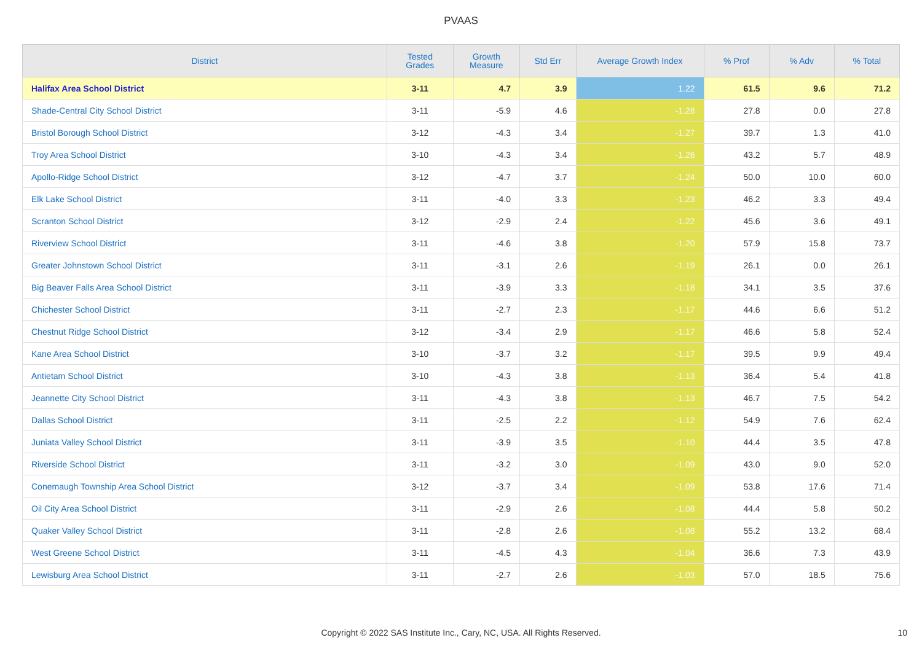PVAAS
| District | Tested Grades | Growth Measure | Std Err | Average Growth Index | % Prof | % Adv | % Total |
| --- | --- | --- | --- | --- | --- | --- | --- |
| Halifax Area School District | 3-11 | 4.7 | 3.9 | 1.22 | 61.5 | 9.6 | 71.2 |
| Shade-Central City School District | 3-11 | -5.9 | 4.6 | -1.28 | 27.8 | 0.0 | 27.8 |
| Bristol Borough School District | 3-12 | -4.3 | 3.4 | -1.27 | 39.7 | 1.3 | 41.0 |
| Troy Area School District | 3-10 | -4.3 | 3.4 | -1.26 | 43.2 | 5.7 | 48.9 |
| Apollo-Ridge School District | 3-12 | -4.7 | 3.7 | -1.24 | 50.0 | 10.0 | 60.0 |
| Elk Lake School District | 3-11 | -4.0 | 3.3 | -1.23 | 46.2 | 3.3 | 49.4 |
| Scranton School District | 3-12 | -2.9 | 2.4 | -1.22 | 45.6 | 3.6 | 49.1 |
| Riverview School District | 3-11 | -4.6 | 3.8 | -1.20 | 57.9 | 15.8 | 73.7 |
| Greater Johnstown School District | 3-11 | -3.1 | 2.6 | -1.19 | 26.1 | 0.0 | 26.1 |
| Big Beaver Falls Area School District | 3-11 | -3.9 | 3.3 | -1.18 | 34.1 | 3.5 | 37.6 |
| Chichester School District | 3-11 | -2.7 | 2.3 | -1.17 | 44.6 | 6.6 | 51.2 |
| Chestnut Ridge School District | 3-12 | -3.4 | 2.9 | -1.17 | 46.6 | 5.8 | 52.4 |
| Kane Area School District | 3-10 | -3.7 | 3.2 | -1.17 | 39.5 | 9.9 | 49.4 |
| Antietam School District | 3-10 | -4.3 | 3.8 | -1.13 | 36.4 | 5.4 | 41.8 |
| Jeannette City School District | 3-11 | -4.3 | 3.8 | -1.13 | 46.7 | 7.5 | 54.2 |
| Dallas School District | 3-11 | -2.5 | 2.2 | -1.12 | 54.9 | 7.6 | 62.4 |
| Juniata Valley School District | 3-11 | -3.9 | 3.5 | -1.10 | 44.4 | 3.5 | 47.8 |
| Riverside School District | 3-11 | -3.2 | 3.0 | -1.09 | 43.0 | 9.0 | 52.0 |
| Conemaugh Township Area School District | 3-12 | -3.7 | 3.4 | -1.09 | 53.8 | 17.6 | 71.4 |
| Oil City Area School District | 3-11 | -2.9 | 2.6 | -1.08 | 44.4 | 5.8 | 50.2 |
| Quaker Valley School District | 3-11 | -2.8 | 2.6 | -1.08 | 55.2 | 13.2 | 68.4 |
| West Greene School District | 3-11 | -4.5 | 4.3 | -1.04 | 36.6 | 7.3 | 43.9 |
| Lewisburg Area School District | 3-11 | -2.7 | 2.6 | -1.03 | 57.0 | 18.5 | 75.6 |
Copyright © 2022 SAS Institute Inc., Cary, NC, USA. All Rights Reserved. 10